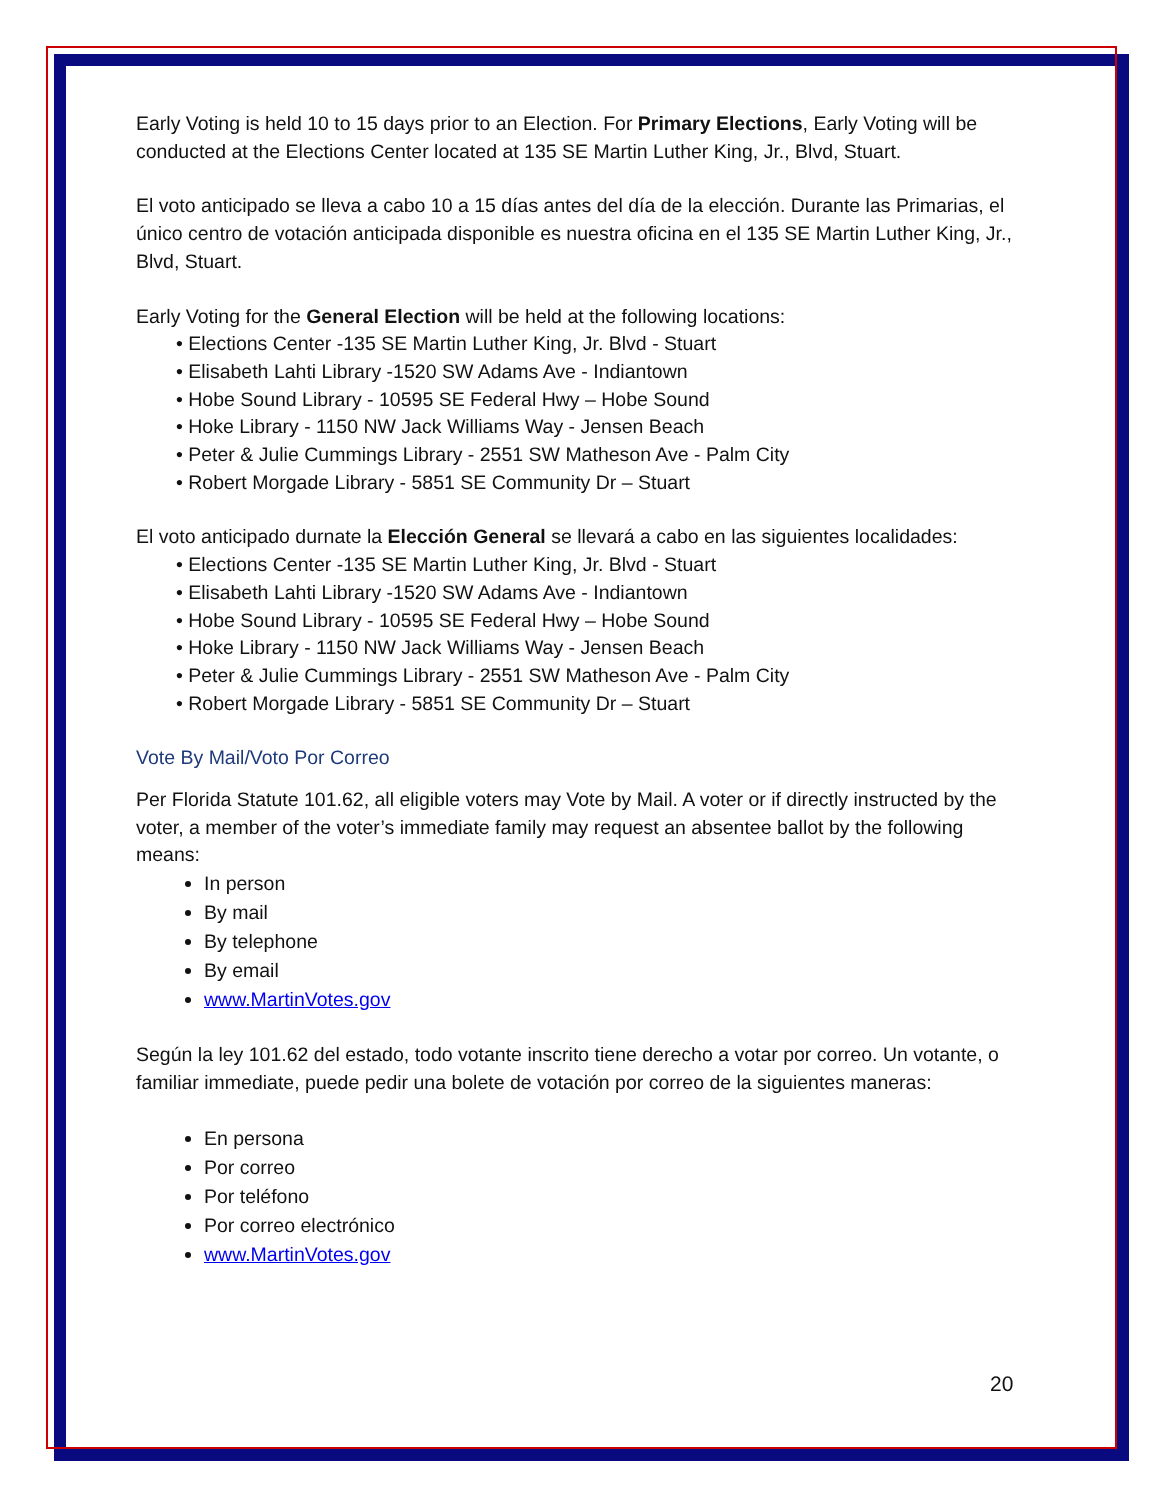Early Voting is held 10 to 15 days prior to an Election. For Primary Elections, Early Voting will be conducted at the Elections Center located at 135 SE Martin Luther King, Jr., Blvd, Stuart.
El voto anticipado se lleva a cabo 10 a 15 días antes del día de la elección. Durante las Primarias, el único centro de votación anticipada disponible es nuestra oficina en el 135 SE Martin Luther King, Jr., Blvd, Stuart.
Early Voting for the General Election will be held at the following locations:
• Elections Center -135 SE Martin Luther King, Jr. Blvd - Stuart
• Elisabeth Lahti Library -1520 SW Adams Ave - Indiantown
• Hobe Sound Library - 10595 SE Federal Hwy – Hobe Sound
• Hoke Library - 1150 NW Jack Williams Way - Jensen Beach
• Peter & Julie Cummings Library - 2551 SW Matheson Ave - Palm City
• Robert Morgade Library - 5851 SE Community Dr – Stuart
El voto anticipado durnate la Elección General se llevará a cabo en las siguientes localidades:
• Elections Center -135 SE Martin Luther King, Jr. Blvd - Stuart
• Elisabeth Lahti Library -1520 SW Adams Ave - Indiantown
• Hobe Sound Library - 10595 SE Federal Hwy – Hobe Sound
• Hoke Library - 1150 NW Jack Williams Way - Jensen Beach
• Peter & Julie Cummings Library - 2551 SW Matheson Ave - Palm City
• Robert Morgade Library - 5851 SE Community Dr – Stuart
Vote By Mail/Voto Por Correo
Per Florida Statute 101.62, all eligible voters may Vote by Mail. A voter or if directly instructed by the voter, a member of the voter’s immediate family may request an absentee ballot by the following means:
In person
By mail
By telephone
By email
www.MartinVotes.gov
Según la ley 101.62 del estado, todo votante inscrito tiene derecho a votar por correo. Un votante, o familiar immediate, puede pedir una bolete de votación por correo de la siguientes maneras:
En persona
Por correo
Por teléfono
Por correo electrónico
www.MartinVotes.gov
20